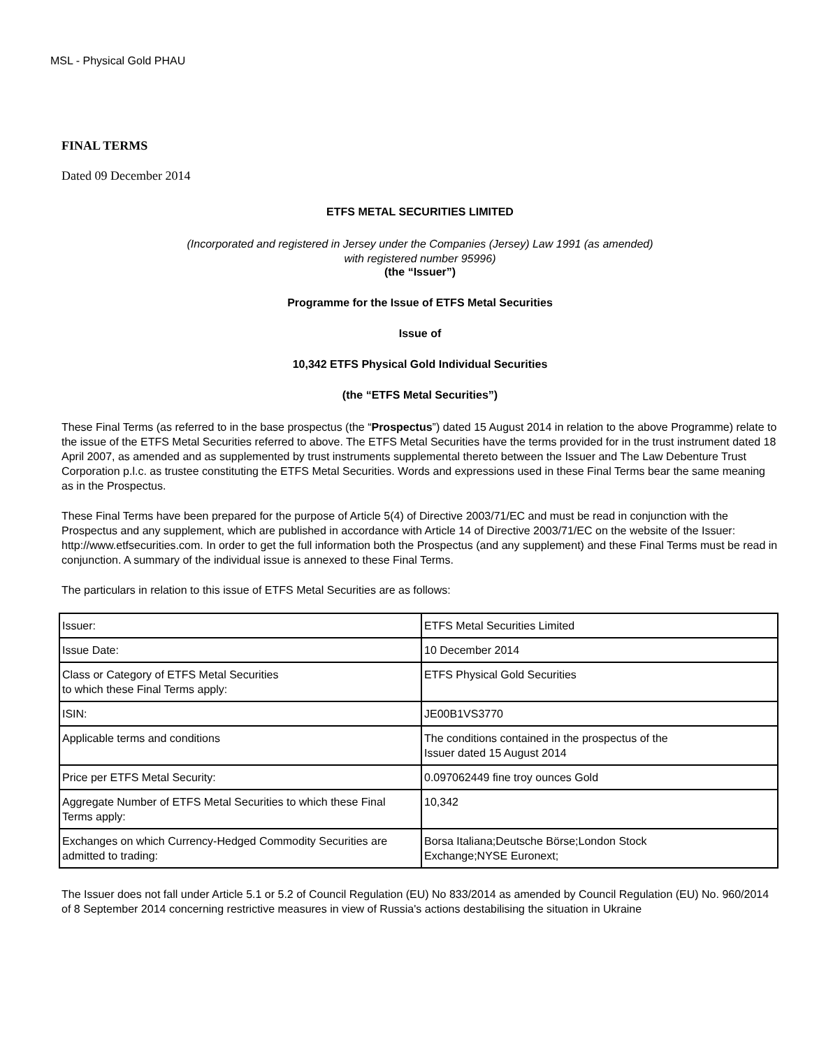MSL - Physical Gold PHAU
FINAL TERMS
Dated 09 December 2014
ETFS METAL SECURITIES LIMITED
(Incorporated and registered in Jersey under the Companies (Jersey) Law 1991 (as amended)
with registered number 95996)
(the “Issuer”)
Programme for the Issue of ETFS Metal Securities
Issue of
10,342 ETFS Physical Gold Individual Securities
(the “ETFS Metal Securities”)
These Final Terms (as referred to in the base prospectus (the “Prospectus”) dated 15 August 2014 in relation to the above Programme) relate to the issue of the ETFS Metal Securities referred to above. The ETFS Metal Securities have the terms provided for in the trust instrument dated 18 April 2007, as amended and as supplemented by trust instruments supplemental thereto between the Issuer and The Law Debenture Trust Corporation p.l.c. as trustee constituting the ETFS Metal Securities. Words and expressions used in these Final Terms bear the same meaning as in the Prospectus.
These Final Terms have been prepared for the purpose of Article 5(4) of Directive 2003/71/EC and must be read in conjunction with the Prospectus and any supplement, which are published in accordance with Article 14 of Directive 2003/71/EC on the website of the Issuer: http://www.etfsecurities.com. In order to get the full information both the Prospectus (and any supplement) and these Final Terms must be read in conjunction. A summary of the individual issue is annexed to these Final Terms.
The particulars in relation to this issue of ETFS Metal Securities are as follows:
| Issuer: | ETFS Metal Securities Limited |
| Issue Date: | 10 December 2014 |
| Class or Category of ETFS Metal Securities to which these Final Terms apply: | ETFS Physical Gold Securities |
| ISIN: | JE00B1VS3770 |
| Applicable terms and conditions | The conditions contained in the prospectus of the Issuer dated 15 August 2014 |
| Price per ETFS Metal Security: | 0.097062449 fine troy ounces Gold |
| Aggregate Number of ETFS Metal Securities to which these Final Terms apply: | 10,342 |
| Exchanges on which Currency-Hedged Commodity Securities are admitted to trading: | Borsa Italiana;Deutsche Börse;London Stock Exchange;NYSE Euronext; |
The Issuer does not fall under Article 5.1 or 5.2 of Council Regulation (EU) No 833/2014 as amended by Council Regulation (EU) No. 960/2014 of 8 September 2014 concerning restrictive measures in view of Russia's actions destabilising the situation in Ukraine